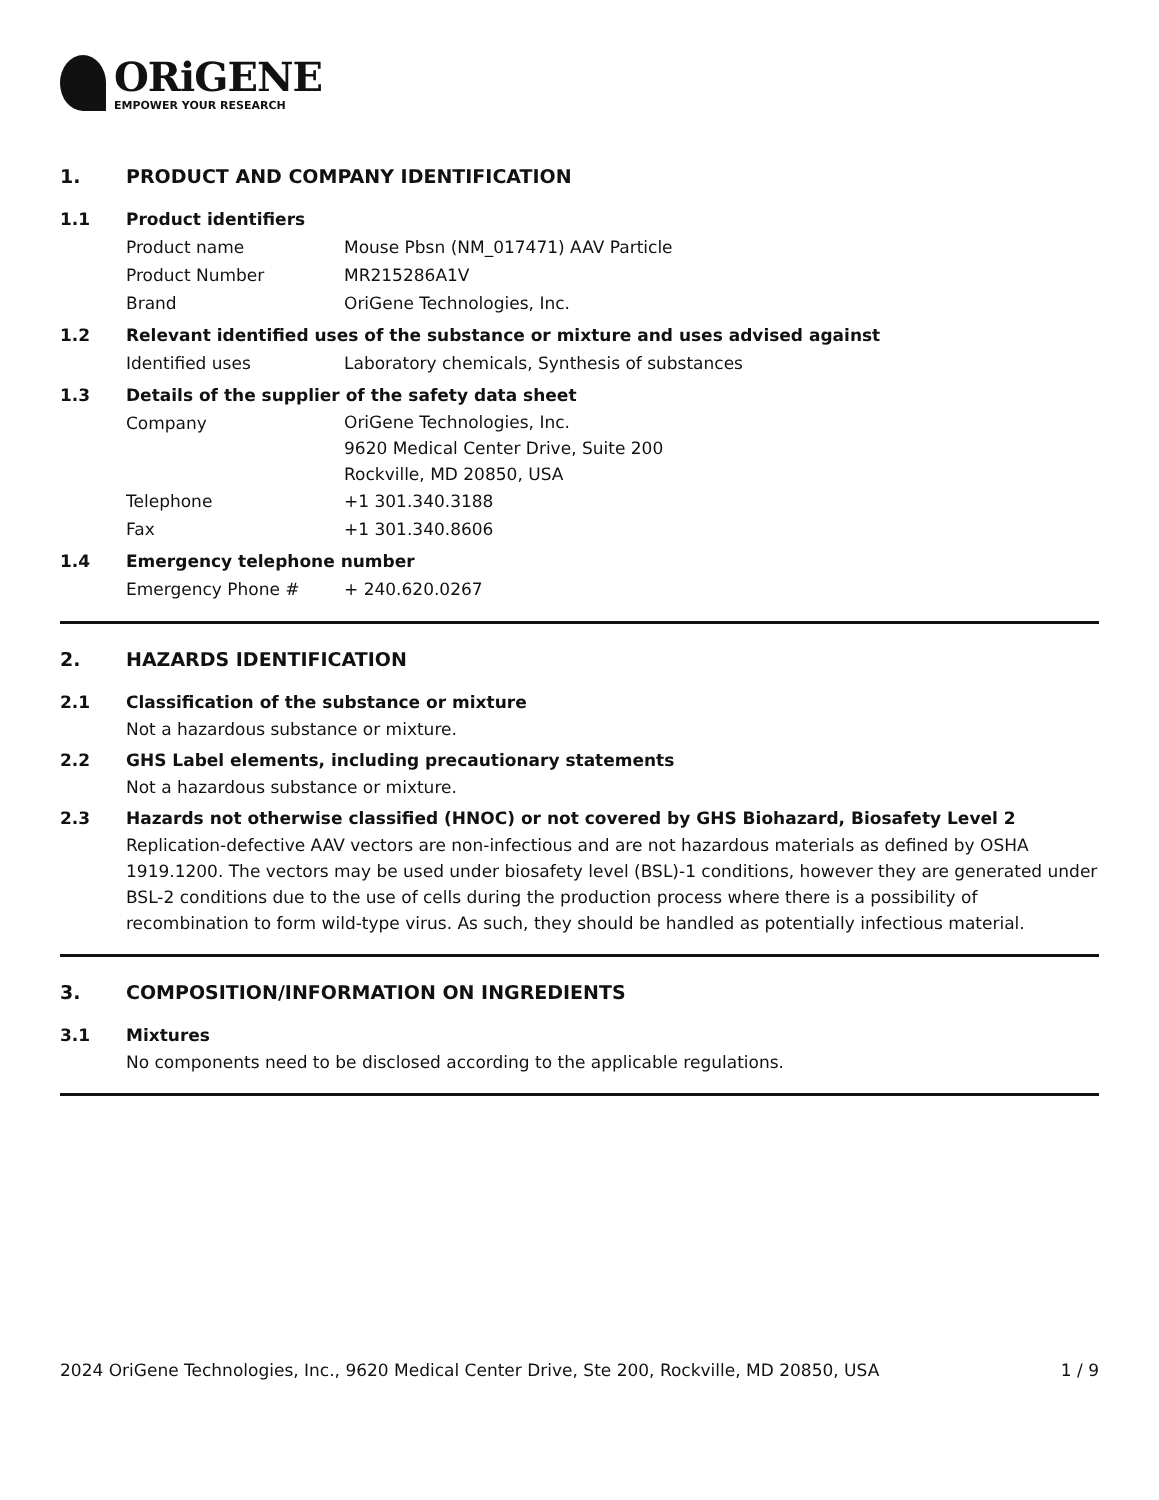ORiGENE
EMPOWER YOUR RESEARCH
1. PRODUCT AND COMPANY IDENTIFICATION
1.1 Product identifiers
Product name Mouse Pbsn (NM_017471) AAV Particle
Product Number MR215286A1V
Brand OriGene Technologies, Inc.
1.2 Relevant identified uses of the substance or mixture and uses advised against
Identified uses Laboratory chemicals, Synthesis of substances
1.3 Details of the supplier of the safety data sheet
Company
OriGene Technologies, Inc.
9620 Medical Center Drive, Suite 200
Rockville, MD 20850, USA
Telephone +1 301.340.3188
Fax +1 301.340.8606
1.4 Emergency telephone number
Emergency Phone # + 240.620.0267
2. HAZARDS IDENTIFICATION
2.1 Classification of the substance or mixture
Not a hazardous substance or mixture.
2.2 GHS Label elements, including precautionary statements
Not a hazardous substance or mixture.
2.3 Hazards not otherwise classified (HNOC) or not covered by GHS Biohazard, Biosafety Level 2
Replication-defective AAV vectors are non-infectious and are not hazardous materials as defined by OSHA 1919.1200. The vectors may be used under biosafety level (BSL)-1 conditions, however they are generated under BSL-2 conditions due to the use of cells during the production process where there is a possibility of recombination to form wild-type virus. As such, they should be handled as potentially infectious material.
3. COMPOSITION/INFORMATION ON INGREDIENTS
3.1 Mixtures
No components need to be disclosed according to the applicable regulations.
2024 OriGene Technologies, Inc., 9620 Medical Center Drive, Ste 200, Rockville, MD 20850, USA 1 / 9